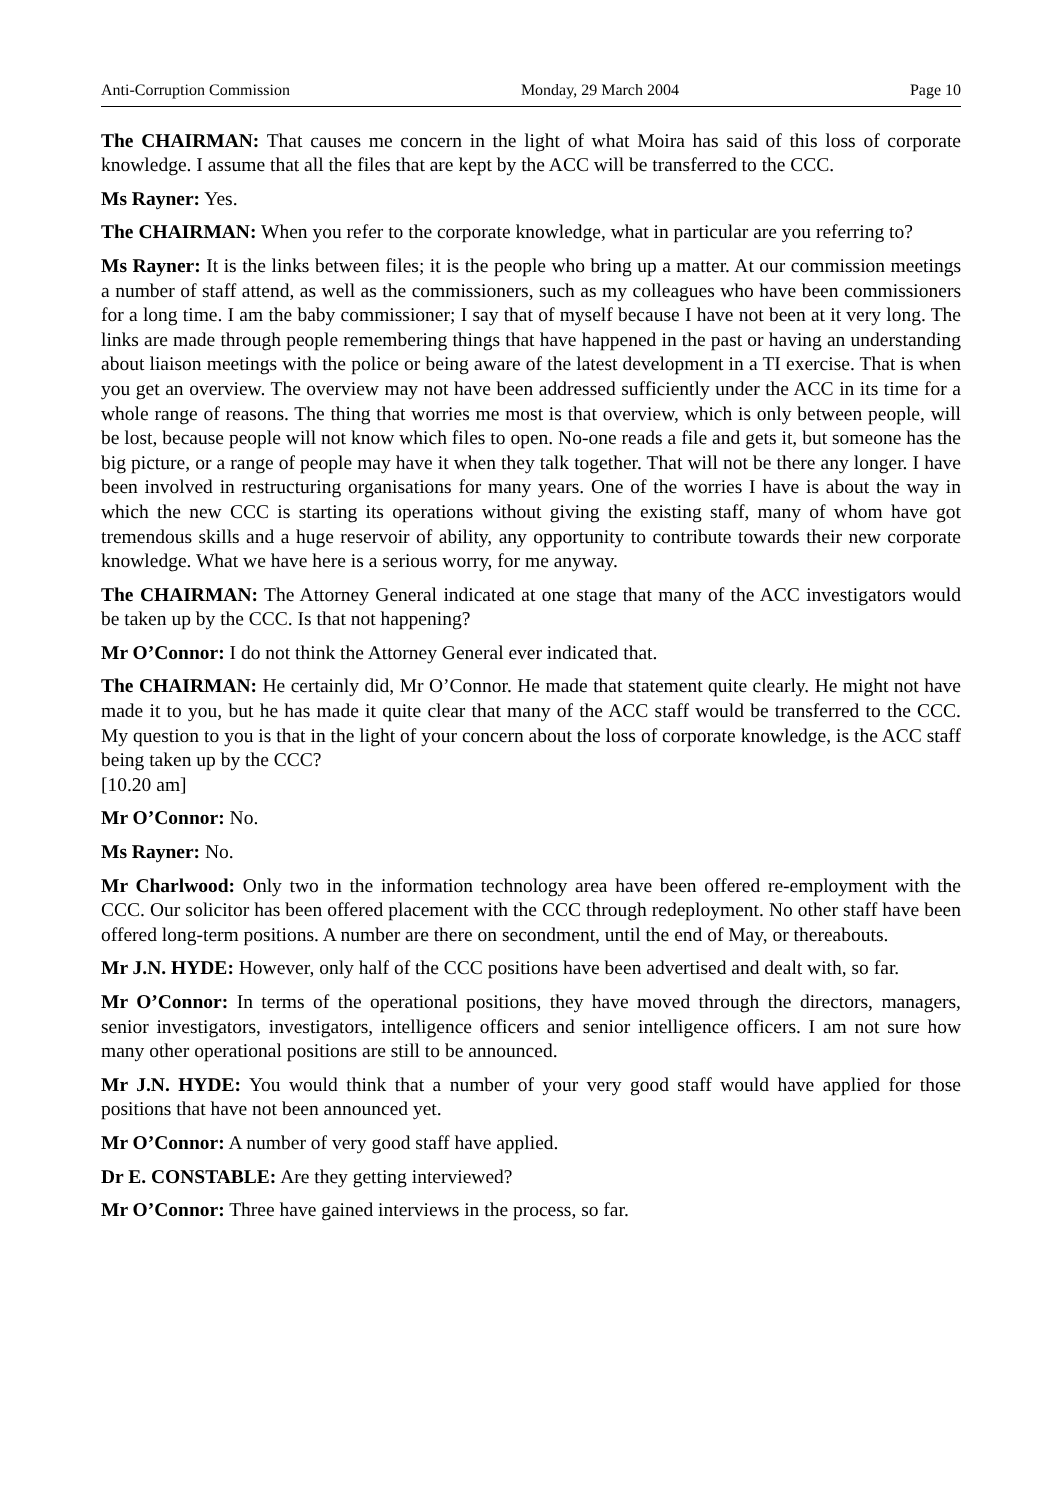Anti-Corruption Commission Monday, 29 March 2004 Page 10
The CHAIRMAN: That causes me concern in the light of what Moira has said of this loss of corporate knowledge. I assume that all the files that are kept by the ACC will be transferred to the CCC.
Ms Rayner: Yes.
The CHAIRMAN: When you refer to the corporate knowledge, what in particular are you referring to?
Ms Rayner: It is the links between files; it is the people who bring up a matter. At our commission meetings a number of staff attend, as well as the commissioners, such as my colleagues who have been commissioners for a long time. I am the baby commissioner; I say that of myself because I have not been at it very long. The links are made through people remembering things that have happened in the past or having an understanding about liaison meetings with the police or being aware of the latest development in a TI exercise. That is when you get an overview. The overview may not have been addressed sufficiently under the ACC in its time for a whole range of reasons. The thing that worries me most is that overview, which is only between people, will be lost, because people will not know which files to open. No-one reads a file and gets it, but someone has the big picture, or a range of people may have it when they talk together. That will not be there any longer. I have been involved in restructuring organisations for many years. One of the worries I have is about the way in which the new CCC is starting its operations without giving the existing staff, many of whom have got tremendous skills and a huge reservoir of ability, any opportunity to contribute towards their new corporate knowledge. What we have here is a serious worry, for me anyway.
The CHAIRMAN: The Attorney General indicated at one stage that many of the ACC investigators would be taken up by the CCC. Is that not happening?
Mr O’Connor: I do not think the Attorney General ever indicated that.
The CHAIRMAN: He certainly did, Mr O’Connor. He made that statement quite clearly. He might not have made it to you, but he has made it quite clear that many of the ACC staff would be transferred to the CCC. My question to you is that in the light of your concern about the loss of corporate knowledge, is the ACC staff being taken up by the CCC?
[10.20 am]
Mr O’Connor: No.
Ms Rayner: No.
Mr Charlwood: Only two in the information technology area have been offered re-employment with the CCC. Our solicitor has been offered placement with the CCC through redeployment. No other staff have been offered long-term positions. A number are there on secondment, until the end of May, or thereabouts.
Mr J.N. HYDE: However, only half of the CCC positions have been advertised and dealt with, so far.
Mr O’Connor: In terms of the operational positions, they have moved through the directors, managers, senior investigators, investigators, intelligence officers and senior intelligence officers. I am not sure how many other operational positions are still to be announced.
Mr J.N. HYDE: You would think that a number of your very good staff would have applied for those positions that have not been announced yet.
Mr O’Connor: A number of very good staff have applied.
Dr E. CONSTABLE: Are they getting interviewed?
Mr O’Connor: Three have gained interviews in the process, so far.